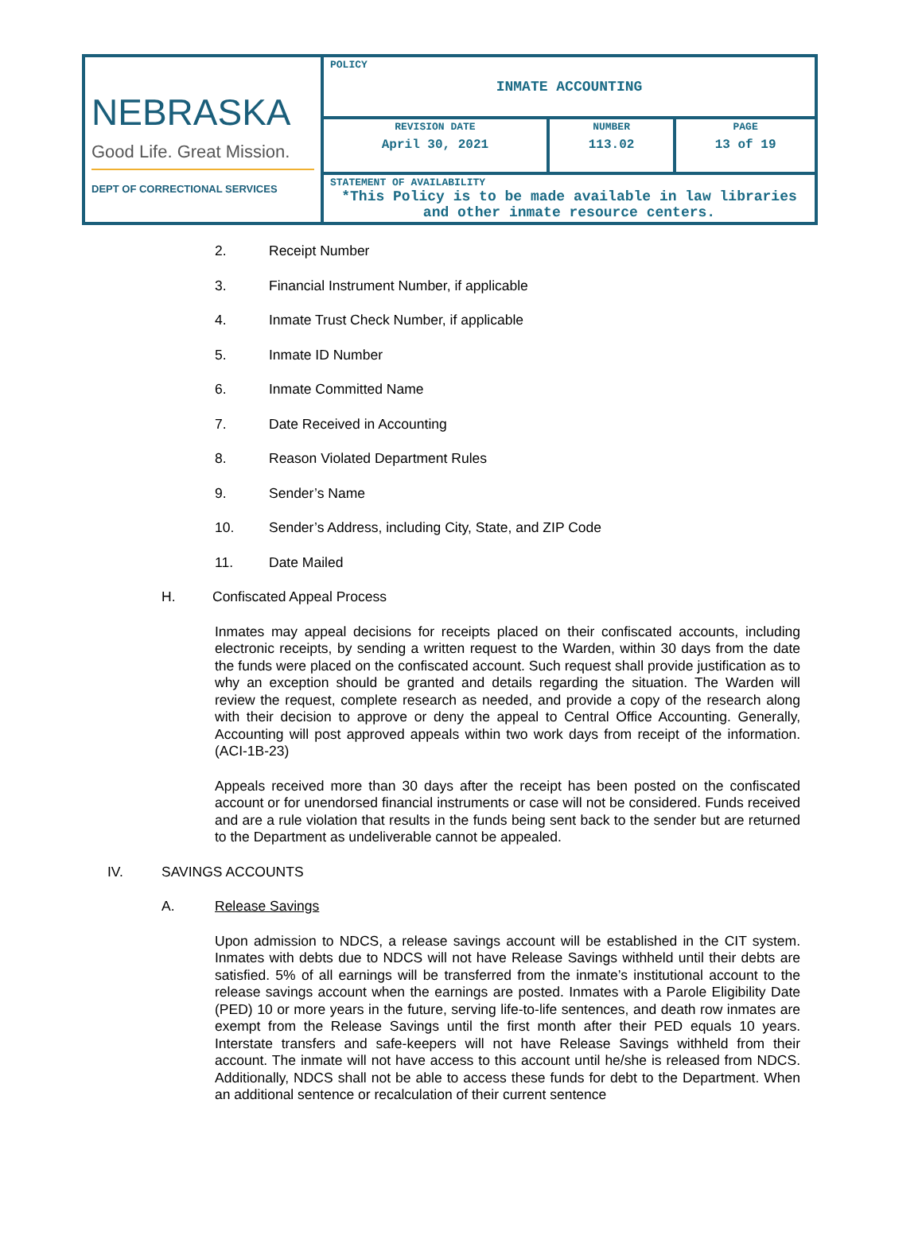| NEBRASKA Good Life. Great Mission. DEPT OF CORRECTIONAL SERVICES | POLICY INMATE ACCOUNTING | | |
| | REVISION DATE April 30, 2021 | NUMBER 113.02 | PAGE 13 of 19 |
| | STATEMENT OF AVAILABILITY *This Policy is to be made available in law libraries and other inmate resource centers. | | |
2. Receipt Number
3. Financial Instrument Number, if applicable
4. Inmate Trust Check Number, if applicable
5. Inmate ID Number
6. Inmate Committed Name
7. Date Received in Accounting
8. Reason Violated Department Rules
9. Sender’s Name
10. Sender’s Address, including City, State, and ZIP Code
11. Date Mailed
H. Confiscated Appeal Process
Inmates may appeal decisions for receipts placed on their confiscated accounts, including electronic receipts, by sending a written request to the Warden, within 30 days from the date the funds were placed on the confiscated account. Such request shall provide justification as to why an exception should be granted and details regarding the situation. The Warden will review the request, complete research as needed, and provide a copy of the research along with their decision to approve or deny the appeal to Central Office Accounting. Generally, Accounting will post approved appeals within two work days from receipt of the information. (ACI-1B-23)
Appeals received more than 30 days after the receipt has been posted on the confiscated account or for unendorsed financial instruments or case will not be considered. Funds received and are a rule violation that results in the funds being sent back to the sender but are returned to the Department as undeliverable cannot be appealed.
IV. SAVINGS ACCOUNTS
A. Release Savings
Upon admission to NDCS, a release savings account will be established in the CIT system. Inmates with debts due to NDCS will not have Release Savings withheld until their debts are satisfied. 5% of all earnings will be transferred from the inmate’s institutional account to the release savings account when the earnings are posted. Inmates with a Parole Eligibility Date (PED) 10 or more years in the future, serving life-to-life sentences, and death row inmates are exempt from the Release Savings until the first month after their PED equals 10 years. Interstate transfers and safe-keepers will not have Release Savings withheld from their account. The inmate will not have access to this account until he/she is released from NDCS. Additionally, NDCS shall not be able to access these funds for debt to the Department. When an additional sentence or recalculation of their current sentence